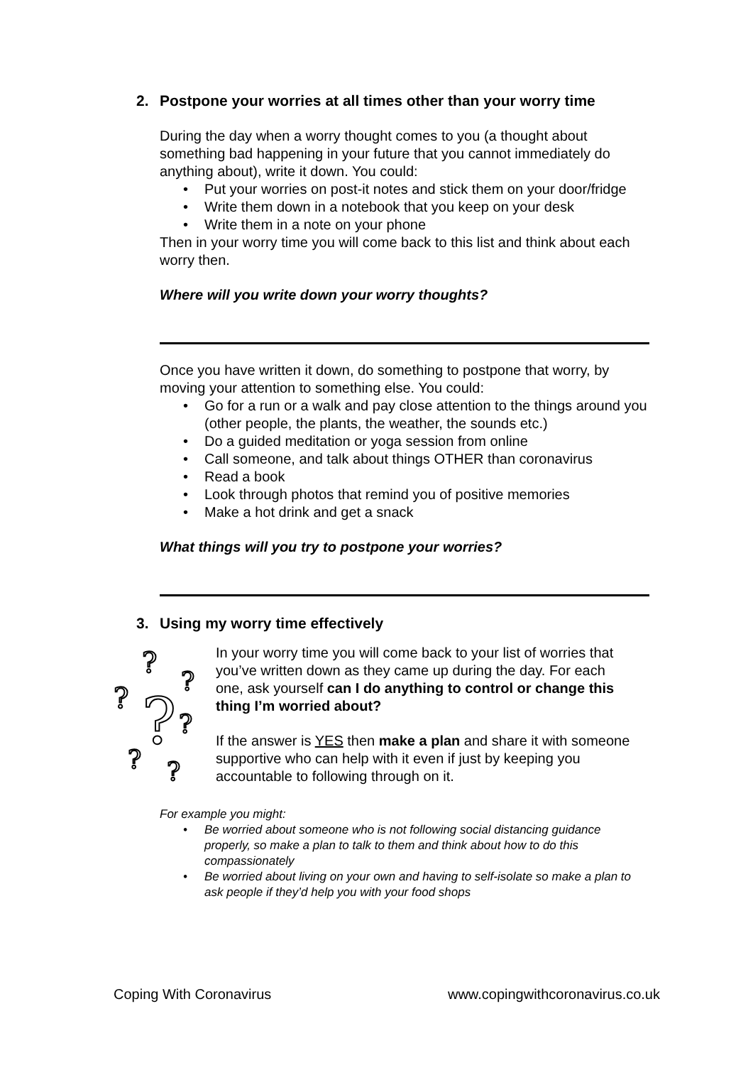2. Postpone your worries at all times other than your worry time
During the day when a worry thought comes to you (a thought about something bad happening in your future that you cannot immediately do anything about), write it down. You could:
Put your worries on post-it notes and stick them on your door/fridge
Write them down in a notebook that you keep on your desk
Write them in a note on your phone
Then in your worry time you will come back to this list and think about each worry then.
Where will you write down your worry thoughts?
Once you have written it down, do something to postpone that worry, by moving your attention to something else. You could:
Go for a run or a walk and pay close attention to the things around you (other people, the plants, the weather, the sounds etc.)
Do a guided meditation or yoga session from online
Call someone, and talk about things OTHER than coronavirus
Read a book
Look through photos that remind you of positive memories
Make a hot drink and get a snack
What things will you try to postpone your worries?
3. Using my worry time effectively
?
?
?
?
?
?
?
In your worry time you will come back to your list of worries that you’ve written down as they came up during the day. For each one, ask yourself can I do anything to control or change this thing I’m worried about?
If the answer is YES then make a plan and share it with someone supportive who can help with it even if just by keeping you accountable to following through on it.
For example you might:
Be worried about someone who is not following social distancing guidance properly, so make a plan to talk to them and think about how to do this compassionately
Be worried about living on your own and having to self-isolate so make a plan to ask people if they’d help you with your food shops
Coping With Coronavirus www.copingwithcoronavirus.co.uk